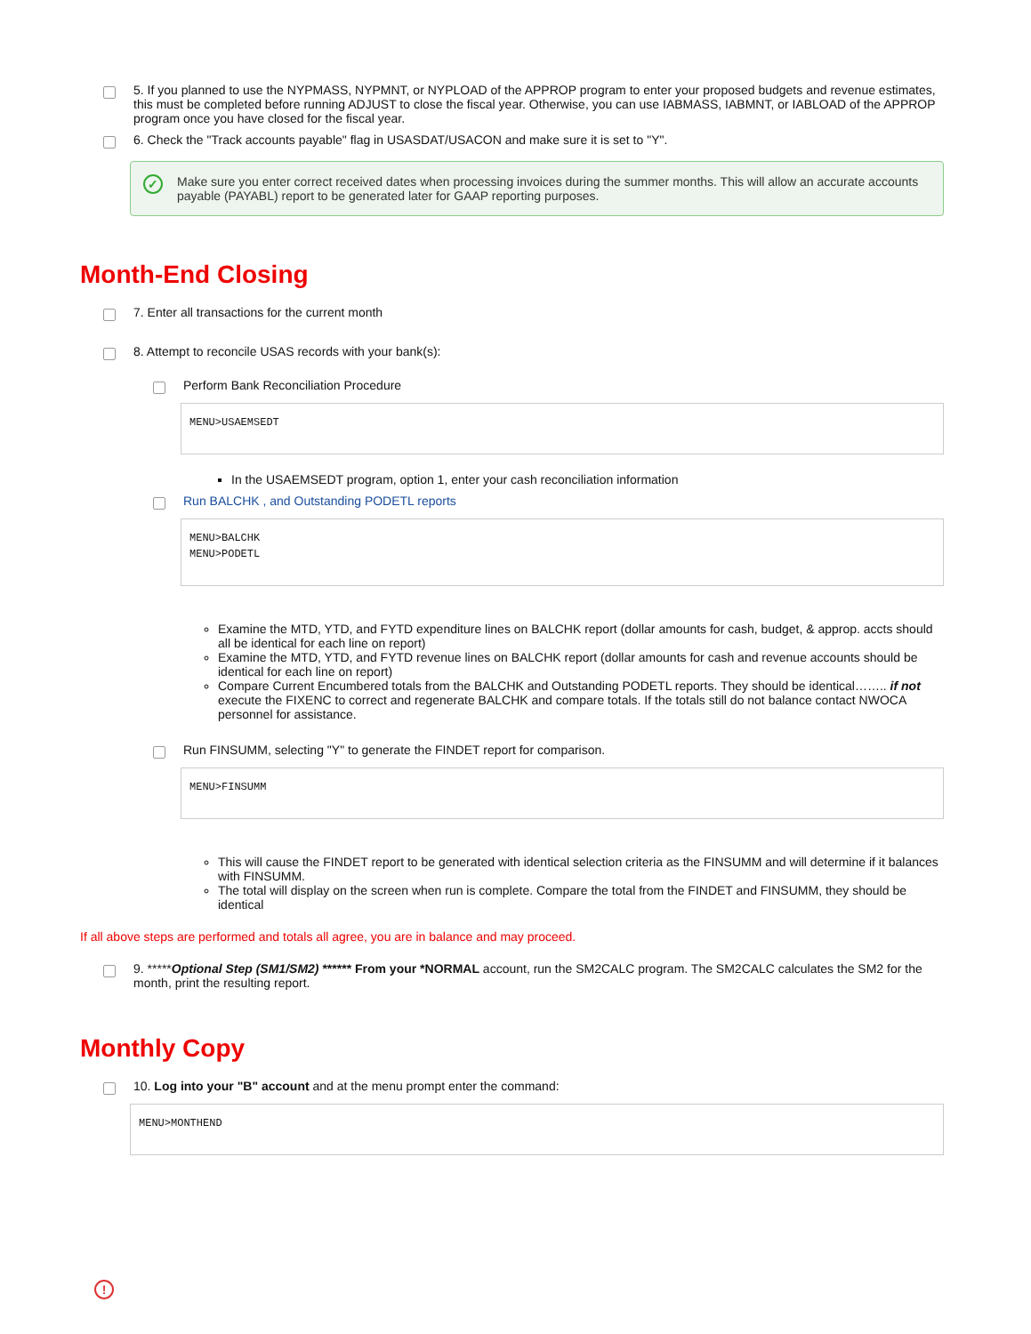5. If you planned to use the NYPMASS, NYPMNT, or NYPLOAD of the APPROP program to enter your proposed budgets and revenue estimates, this must be completed before running ADJUST to close the fiscal year. Otherwise, you can use IABMASS, IABMNT, or IABLOAD of the APPROP program once you have closed for the fiscal year.
6. Check the "Track accounts payable" flag in USASDAT/USACON and make sure it is set to "Y".
✓ Make sure you enter correct received dates when processing invoices during the summer months. This will allow an accurate accounts payable (PAYABL) report to be generated later for GAAP reporting purposes.
Month-End Closing
7. Enter all transactions for the current month
8. Attempt to reconcile USAS records with your bank(s):
Perform Bank Reconciliation Procedure
MENU>USAEMSEDT
In the USAEMSEDT program, option 1, enter your cash reconciliation information
Run BALCHK , and Outstanding PODETL reports
MENU>BALCHK
MENU>PODETL
Examine the MTD, YTD, and FYTD expenditure lines on BALCHK report (dollar amounts for cash, budget, & approp. accts should all be identical for each line on report)
Examine the MTD, YTD, and FYTD revenue lines on BALCHK report (dollar amounts for cash and revenue accounts should be identical for each line on report)
Compare Current Encumbered totals from the BALCHK and Outstanding PODETL reports. They should be identical…….. if not execute the FIXENC to correct and regenerate BALCHK and compare totals. If the totals still do not balance contact NWOCA personnel for assistance.
Run FINSUMM, selecting "Y" to generate the FINDET report for comparison.
MENU>FINSUMM
This will cause the FINDET report to be generated with identical selection criteria as the FINSUMM and will determine if it balances with FINSUMM.
The total will display on the screen when run is complete. Compare the total from the FINDET and FINSUMM, they should be identical
If all above steps are performed and totals all agree, you are in balance and may proceed.
9. *****Optional Step (SM1/SM2) ****** From your *NORMAL account, run the SM2CALC program. The SM2CALC calculates the SM2 for the month, print the resulting report.
Monthly Copy
10. Log into your "B" account and at the menu prompt enter the command:
MENU>MONTHEND
!